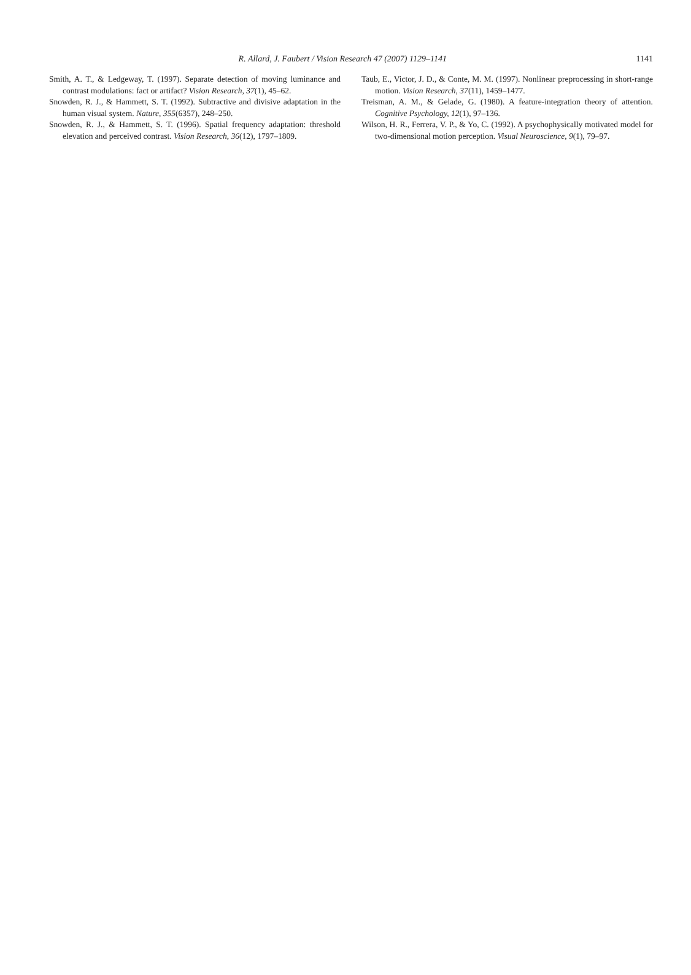R. Allard, J. Faubert / Vision Research 47 (2007) 1129–1141 1141
Smith, A. T., & Ledgeway, T. (1997). Separate detection of moving luminance and contrast modulations: fact or artifact? Vision Research, 37(1), 45–62.
Snowden, R. J., & Hammett, S. T. (1992). Subtractive and divisive adaptation in the human visual system. Nature, 355(6357), 248–250.
Snowden, R. J., & Hammett, S. T. (1996). Spatial frequency adaptation: threshold elevation and perceived contrast. Vision Research, 36(12), 1797–1809.
Taub, E., Victor, J. D., & Conte, M. M. (1997). Nonlinear preprocessing in short-range motion. Vision Research, 37(11), 1459–1477.
Treisman, A. M., & Gelade, G. (1980). A feature-integration theory of attention. Cognitive Psychology, 12(1), 97–136.
Wilson, H. R., Ferrera, V. P., & Yo, C. (1992). A psychophysically motivated model for two-dimensional motion perception. Visual Neuroscience, 9(1), 79–97.